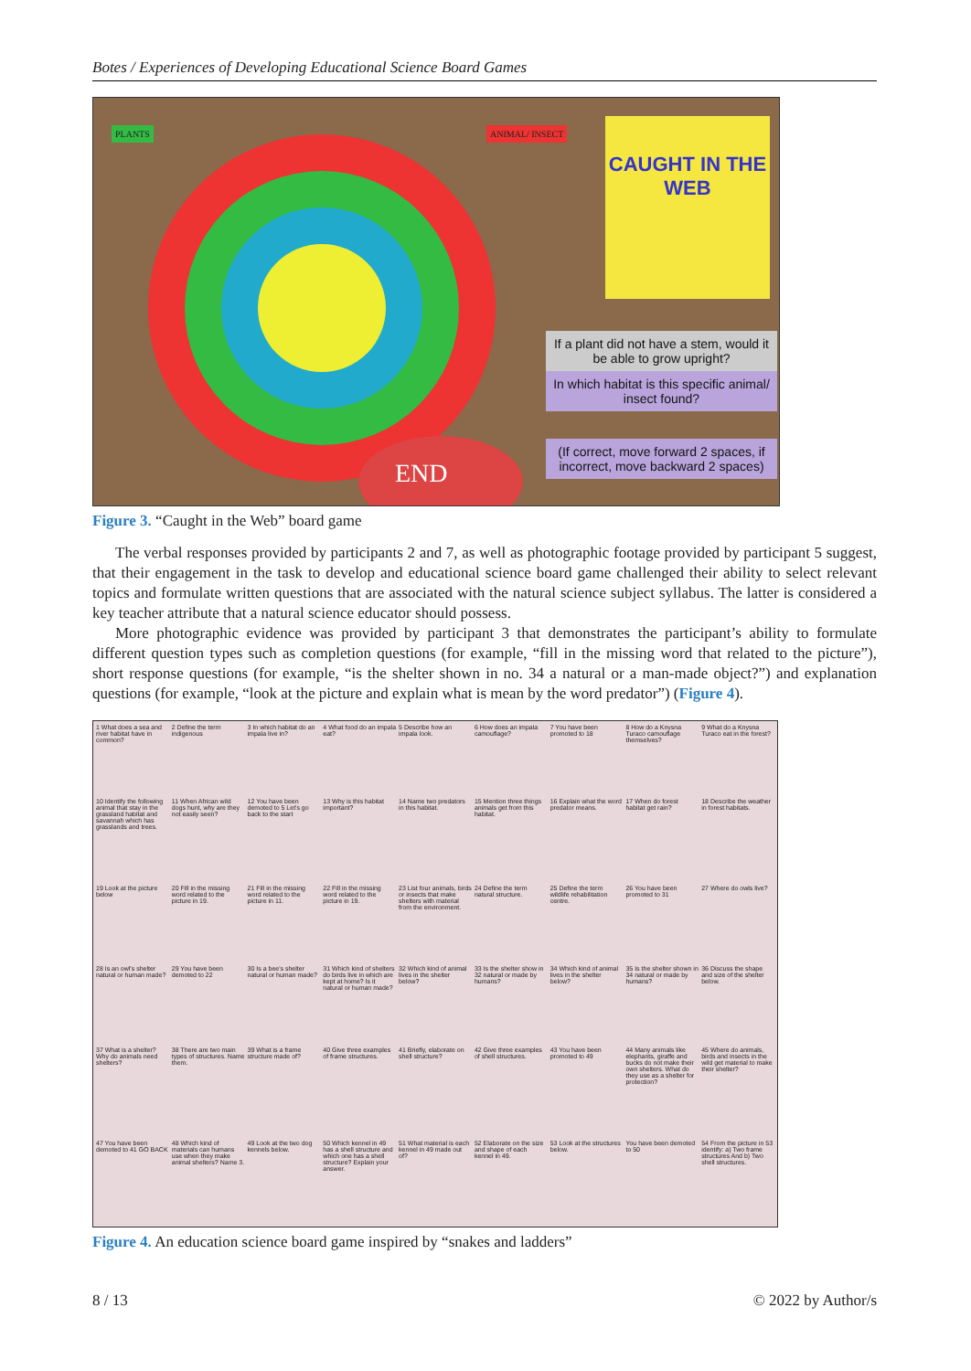Botes / Experiences of Developing Educational Science Board Games
PLANTS ANIMAL/ INSECT
END
CAUGHT IN THE WEB
If a plant did not have a stem, would it be able to grow upright?
In which habitat is this specific animal/ insect found?
(If correct, move forward 2 spaces, if incorrect, move backward 2 spaces)
Figure 3. “Caught in the Web” board game
The verbal responses provided by participants 2 and 7, as well as photographic footage provided by participant 5 suggest, that their engagement in the task to develop and educational science board game challenged their ability to select relevant topics and formulate written questions that are associated with the natural science subject syllabus. The latter is considered a key teacher attribute that a natural science educator should possess.
More photographic evidence was provided by participant 3 that demonstrates the participant’s ability to formulate different question types such as completion questions (for example, “fill in the missing word that related to the picture”), short response questions (for example, “is the shelter shown in no. 34 a natural or a man-made object?”) and explanation questions (for example, “look at the picture and explain what is mean by the word predator”) (Figure 4).
1 What does a sea and river habitat have in common?
2 Define the term indigenous
3 In which habitat do an impala live in?
4 What food do an impala eat?
5 Describe how an impala look.
6 How does an impala camouflage?
7 You have been promoted to 18
8 How do a Knysna Turaco camouflage themselves?
9 What do a Knysna Turaco eat in the forest?
10 Identify the following animal that stay in the grassland habitat and savannah which has grasslands and trees.
11 When African wild dogs hunt, why are they not easily seen?
12 You have been demoted to 5 Let's go back to the start
13 Why is this habitat important?
14 Name two predators in this habitat.
15 Mention three things animals get from this habitat.
16 Explain what the word predator means.
17 When do forest habitat get rain?
18 Describe the weather in forest habitats.
19 Look at the picture below
20 Fill in the missing word related to the picture in 19.
21 Fill in the missing word related to the picture in 11.
22 Fill in the missing word related to the picture in 19.
23 List four animals, birds or insects that make shelters with material from the environment.
24 Define the term natural structure.
25 Define the term wildlife rehabilitation centre.
26 You have been promoted to 31
27 Where do owls live?
28 Is an owl's shelter natural or human made?
29 You have been demoted to 22
30 Is a bee's shelter natural or human made?
31 Which kind of shelters do birds live in which are kept at home? Is it natural or human made?
32 Which kind of animal lives in the shelter below?
33 Is the shelter show in 32 natural or made by humans?
34 Which kind of animal lives in the shelter below?
35 Is the shelter shown in 34 natural or made by humans?
36 Discuss the shape and size of the shelter below.
37 What is a shelter? Why do animals need shelters?
38 There are two main types of structures. Name them.
39 What is a frame structure made of?
40 Give three examples of frame structures.
41 Briefly, elaborate on shell structure?
42 Give three examples of shell structures.
43 You have been promoted to 49
44 Many animals like elephants, giraffe and bucks do not make their own shelters. What do they use as a shelter for protection?
45 Where do animals, birds and insects in the wild get material to make their shelter?
47 You have been demoted to 41 GO BACK
48 Which kind of materials can humans use when they make animal shelters? Name 3.
49 Look at the two dog kennels below.
50 Which kennel in 49 has a shell structure and which one has a shell structure? Explain your answer.
51 What material is each kennel in 49 made out of?
52 Elaborate on the size and shape of each kennel in 49.
53 Look at the structures below.
You have been demoted to 50
54 From the picture in 53 identify: a) Two frame structures And b) Two shell structures.
Figure 4. An education science board game inspired by “snakes and ladders”
8 / 13 © 2022 by Author/s